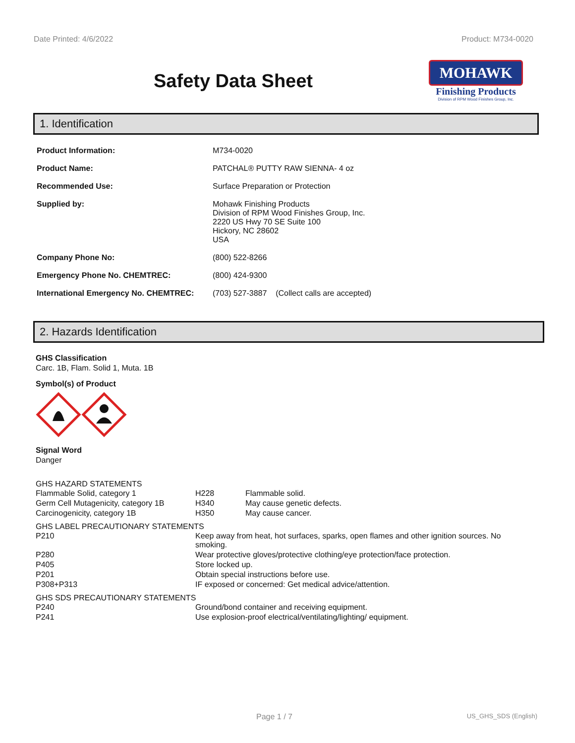Date Printed: 4/6/2022 Product: M734-0020
Safety Data Sheet
MOHAWK
Finishing Products
Division of RPM Wood Finishes Group, Inc.
1. Identification
| Product Information: | M734-0020 |
| Product Name: | PATCHAL® PUTTY RAW SIENNA- 4 oz |
| Recommended Use: | Surface Preparation or Protection |
| Supplied by: | Mohawk Finishing Products Division of RPM Wood Finishes Group, Inc. 2220 US Hwy 70 SE Suite 100 Hickory, NC 28602 USA |
| Company Phone No: | (800) 522-8266 |
| Emergency Phone No. CHEMTREC: | (800) 424-9300 |
| International Emergency No. CHEMTREC: | (703) 527-3887 (Collect calls are accepted) |
2. Hazards Identification
GHS Classification
Carc. 1B, Flam. Solid 1, Muta. 1B
Symbol(s) of Product
Signal Word
Danger
GHS HAZARD STATEMENTS
| Flammable Solid, category 1 | H228 | Flammable solid. |
| Germ Cell Mutagenicity, category 1B | H340 | May cause genetic defects. |
| Carcinogenicity, category 1B | H350 | May cause cancer. |
GHS LABEL PRECAUTIONARY STATEMENTS
| P210 | Keep away from heat, hot surfaces, sparks, open flames and other ignition sources. No smoking. |
| P280 | Wear protective gloves/protective clothing/eye protection/face protection. |
| P405 | Store locked up. |
| P201 | Obtain special instructions before use. |
| P308+P313 | IF exposed or concerned: Get medical advice/attention. |
GHS SDS PRECAUTIONARY STATEMENTS
| P240 | Ground/bond container and receiving equipment. |
| P241 | Use explosion-proof electrical/ventilating/lighting/ equipment. |
Page 1 / 7 US_GHS_SDS (English)